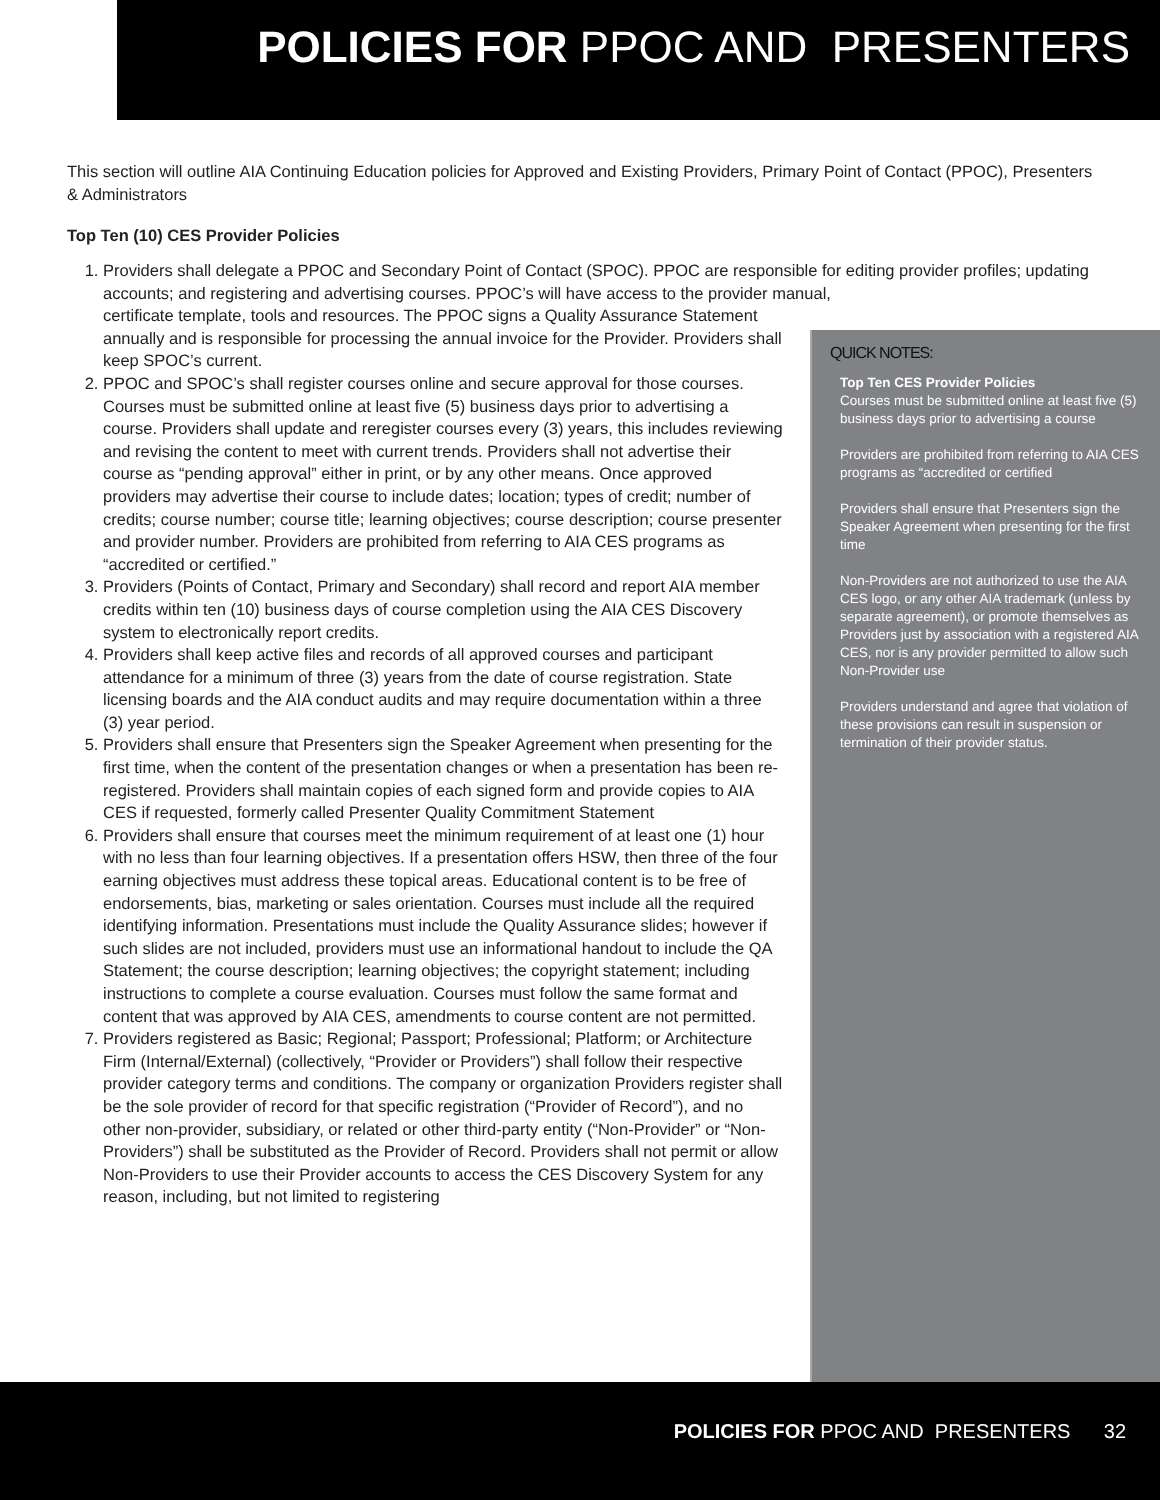POLICIES FOR PPOC AND PRESENTERS
This section will outline AIA Continuing Education policies for Approved and Existing Providers, Primary Point of Contact (PPOC), Presenters & Administrators
Top Ten (10) CES Provider Policies
1. Providers shall delegate a PPOC and Secondary Point of Contact (SPOC). PPOC are responsible for editing provider profiles; updating accounts; and registering and advertising courses. PPOC’s will have access to the provider manual,
certificate template, tools and resources. The PPOC signs a Quality Assurance Statement annually and is responsible for processing the annual invoice for the Provider. Providers shall keep SPOC’s current.
2. PPOC and SPOC’s shall register courses online and secure approval for those courses. Courses must be submitted online at least five (5) business days prior to advertising a course. Providers shall update and reregister courses every (3) years, this includes reviewing and revising the content to meet with current trends. Providers shall not advertise their course as “pending approval” either in print, or by any other means. Once approved providers may advertise their course to include dates; location; types of credit; number of credits; course number; course title; learning objectives; course description; course presenter and provider number. Providers are prohibited from referring to AIA CES programs as “accredited or certified.”
3. Providers (Points of Contact, Primary and Secondary) shall record and report AIA member credits within ten (10) business days of course completion using the AIA CES Discovery system to electronically report credits.
4. Providers shall keep active files and records of all approved courses and participant attendance for a minimum of three (3) years from the date of course registration. State licensing boards and the AIA conduct audits and may require documentation within a three (3) year period.
5. Providers shall ensure that Presenters sign the Speaker Agreement when presenting for the first time, when the content of the presentation changes or when a presentation has been re-registered. Providers shall maintain copies of each signed form and provide copies to AIA CES if requested, formerly called Presenter Quality Commitment Statement
6. Providers shall ensure that courses meet the minimum requirement of at least one (1) hour with no less than four learning objectives. If a presentation offers HSW, then three of the four earning objectives must address these topical areas. Educational content is to be free of endorsements, bias, marketing or sales orientation. Courses must include all the required identifying information. Presentations must include the Quality Assurance slides; however if such slides are not included, providers must use an informational handout to include the QA Statement; the course description; learning objectives; the copyright statement; including instructions to complete a course evaluation. Courses must follow the same format and content that was approved by AIA CES, amendments to course content are not permitted.
7. Providers registered as Basic; Regional; Passport; Professional; Platform; or Architecture Firm (Internal/External) (collectively, “Provider or Providers”) shall follow their respective provider category terms and conditions. The company or organization Providers register shall be the sole provider of record for that specific registration (“Provider of Record”), and no other non-provider, subsidiary, or related or other third-party entity (“Non-Provider” or “Non-Providers”) shall be substituted as the Provider of Record. Providers shall not permit or allow Non-Providers to use their Provider accounts to access the CES Discovery System for any reason, including, but not limited to registering
QUICK NOTES:
Top Ten CES Provider Policies
Courses must be submitted online at least five (5) business days prior to advertising a course
Providers are prohibited from referring to AIA CES programs as “accredited or certified
Providers shall ensure that Presenters sign the Speaker Agreement when presenting for the first time
Non-Providers are not authorized to use the AIA CES logo, or any other AIA trademark (unless by separate agreement), or promote themselves as Providers just by association with a registered AIA CES, nor is any provider permitted to allow such Non-Provider use
Providers understand and agree that violation of these provisions can result in suspension or termination of their provider status.
POLICIES FOR PPOC AND PRESENTERS 32